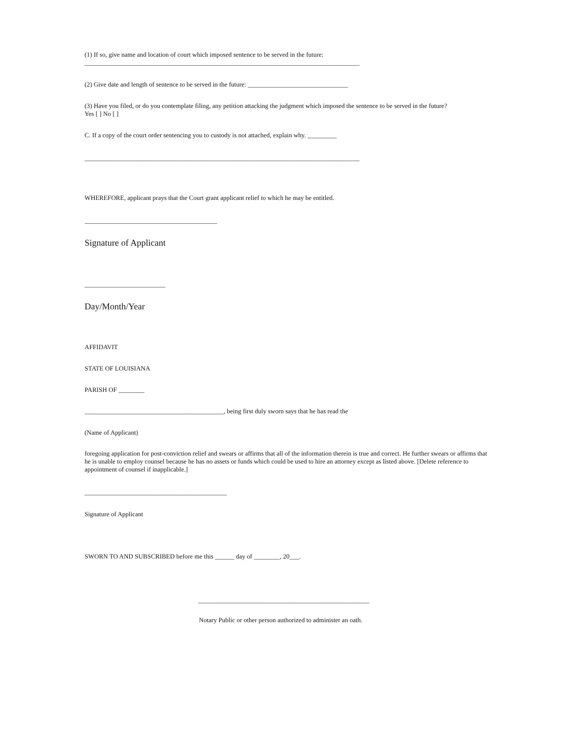(1) If so, give name and location of court which imposed sentence to be served in the future:
_____________________________________________________________________________________
(2) Give date and length of sentence to be served in the future: _______________________________
(3) Have you filed, or do you contemplate filing, any petition attacking the judgment which imposed the sentence to be served in the future?
Yes [ ] No [ ]
C. If a copy of the court order sentencing you to custody is not attached, explain why. _________
_____________________________________________________________________________________
WHEREFORE, applicant prays that the Court grant applicant relief to which he may be entitled.
_________________________________________
Signature of Applicant
_________________________
Day/Month/Year
AFFIDAVIT
STATE OF LOUISIANA
PARISH OF ________
___________________________________________, being first duly sworn says that he has read the
(Name of Applicant)
foregoing application for post-conviction relief and swears or affirms that all of the information therein is true and correct. He further swears or affirms that he is unable to employ counsel because he has no assets or funds which could be used to hire an attorney except as listed above. [Delete reference to appointment of counsel if inapplicable.]
____________________________________________
Signature of Applicant
SWORN TO AND SUBSCRIBED before me this ______ day of ________, 20___.
_____________________________________________________
Notary Public or other person authorized to administer an oath.